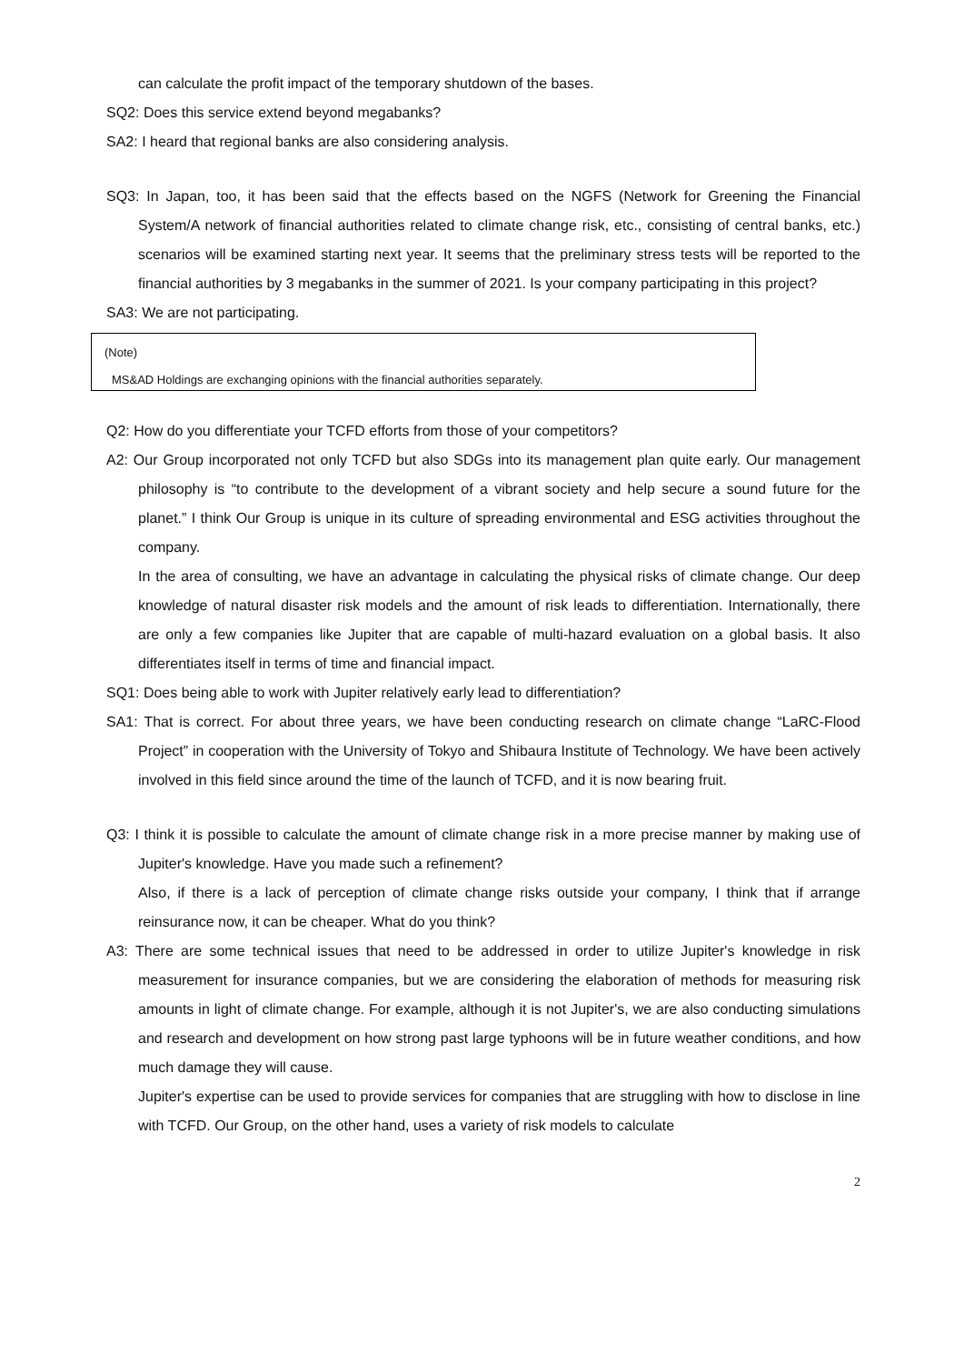can calculate the profit impact of the temporary shutdown of the bases.
SQ2: Does this service extend beyond megabanks?
SA2: I heard that regional banks are also considering analysis.
SQ3: In Japan, too, it has been said that the effects based on the NGFS (Network for Greening the Financial System/A network of financial authorities related to climate change risk, etc., consisting of central banks, etc.) scenarios will be examined starting next year. It seems that the preliminary stress tests will be reported to the financial authorities by 3 megabanks in the summer of 2021. Is your company participating in this project?
SA3: We are not participating.
(Note)
MS&AD Holdings are exchanging opinions with the financial authorities separately.
Q2: How do you differentiate your TCFD efforts from those of your competitors?
A2: Our Group incorporated not only TCFD but also SDGs into its management plan quite early. Our management philosophy is “to contribute to the development of a vibrant society and help secure a sound future for the planet.” I think Our Group is unique in its culture of spreading environmental and ESG activities throughout the company.
In the area of consulting, we have an advantage in calculating the physical risks of climate change. Our deep knowledge of natural disaster risk models and the amount of risk leads to differentiation. Internationally, there are only a few companies like Jupiter that are capable of multi-hazard evaluation on a global basis. It also differentiates itself in terms of time and financial impact.
SQ1: Does being able to work with Jupiter relatively early lead to differentiation?
SA1: That is correct. For about three years, we have been conducting research on climate change “LaRC-Flood Project” in cooperation with the University of Tokyo and Shibaura Institute of Technology. We have been actively involved in this field since around the time of the launch of TCFD, and it is now bearing fruit.
Q3: I think it is possible to calculate the amount of climate change risk in a more precise manner by making use of Jupiter's knowledge. Have you made such a refinement?
Also, if there is a lack of perception of climate change risks outside your company, I think that if arrange reinsurance now, it can be cheaper. What do you think?
A3: There are some technical issues that need to be addressed in order to utilize Jupiter's knowledge in risk measurement for insurance companies, but we are considering the elaboration of methods for measuring risk amounts in light of climate change. For example, although it is not Jupiter's, we are also conducting simulations and research and development on how strong past large typhoons will be in future weather conditions, and how much damage they will cause.
Jupiter's expertise can be used to provide services for companies that are struggling with how to disclose in line with TCFD. Our Group, on the other hand, uses a variety of risk models to calculate
2